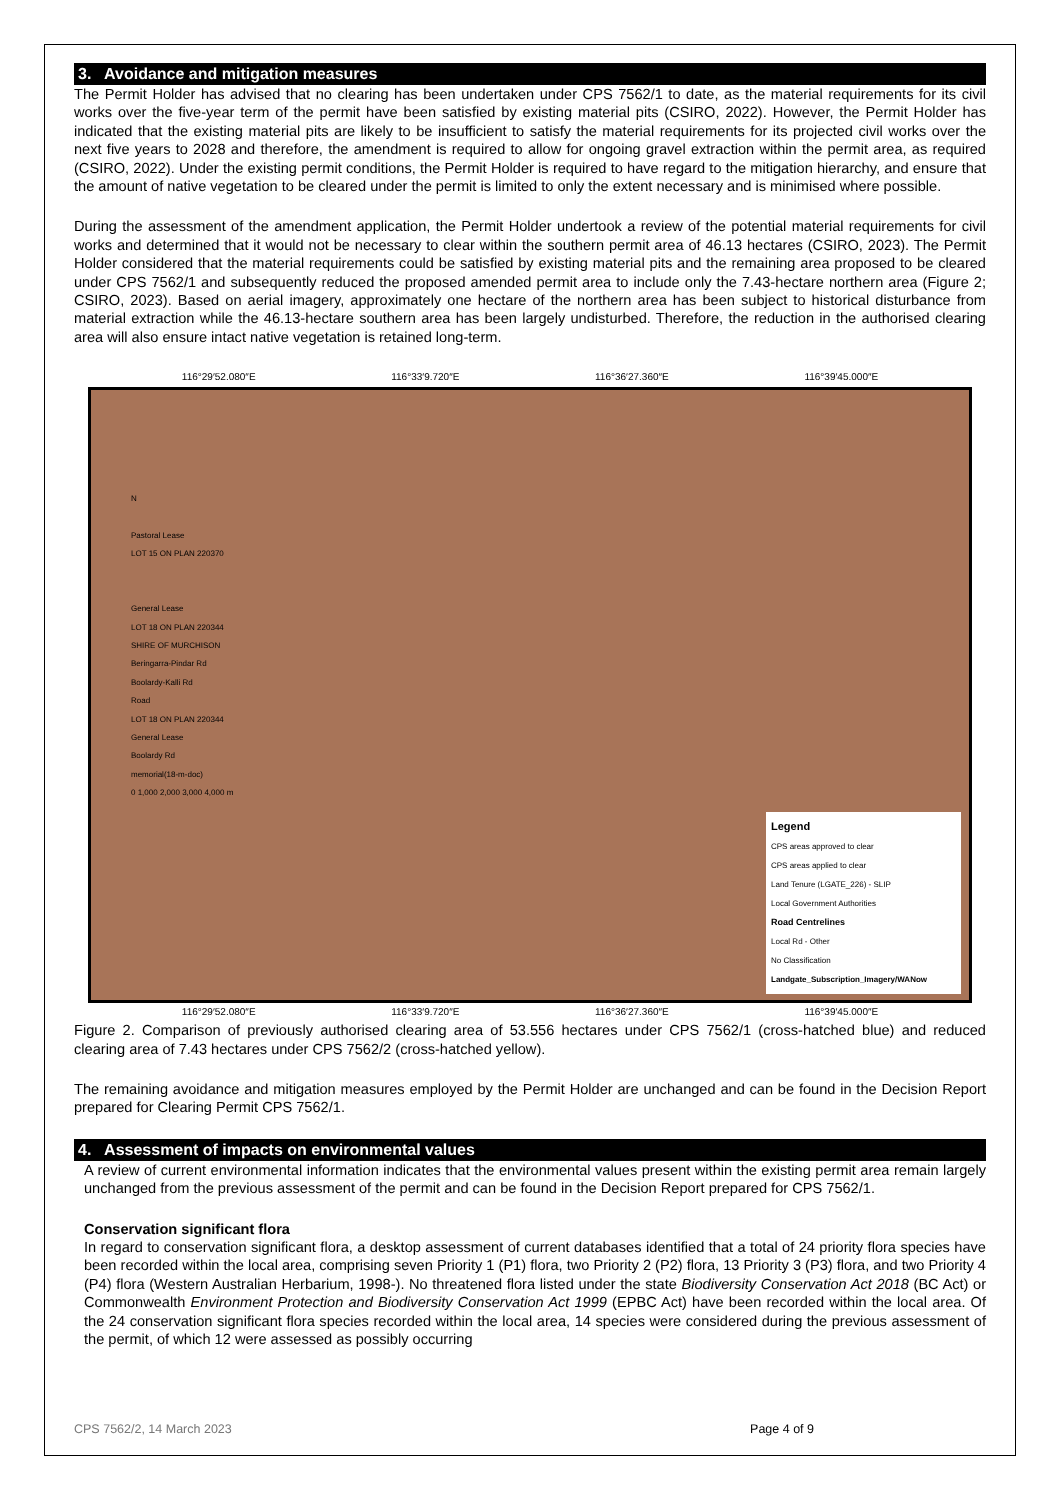3. Avoidance and mitigation measures
The Permit Holder has advised that no clearing has been undertaken under CPS 7562/1 to date, as the material requirements for its civil works over the five-year term of the permit have been satisfied by existing material pits (CSIRO, 2022). However, the Permit Holder has indicated that the existing material pits are likely to be insufficient to satisfy the material requirements for its projected civil works over the next five years to 2028 and therefore, the amendment is required to allow for ongoing gravel extraction within the permit area, as required (CSIRO, 2022). Under the existing permit conditions, the Permit Holder is required to have regard to the mitigation hierarchy, and ensure that the amount of native vegetation to be cleared under the permit is limited to only the extent necessary and is minimised where possible.
During the assessment of the amendment application, the Permit Holder undertook a review of the potential material requirements for civil works and determined that it would not be necessary to clear within the southern permit area of 46.13 hectares (CSIRO, 2023). The Permit Holder considered that the material requirements could be satisfied by existing material pits and the remaining area proposed to be cleared under CPS 7562/1 and subsequently reduced the proposed amended permit area to include only the 7.43-hectare northern area (Figure 2; CSIRO, 2023). Based on aerial imagery, approximately one hectare of the northern area has been subject to historical disturbance from material extraction while the 46.13-hectare southern area has been largely undisturbed. Therefore, the reduction in the authorised clearing area will also ensure intact native vegetation is retained long-term.
116°29′52.080″E 116°33′9.720″E 116°36′27.360″E 116°39′45.000″E
N
Pastoral Lease
LOT 15 ON PLAN 220370
General Lease
LOT 18 ON PLAN 220344
SHIRE OF MURCHISON
Beringarra-Pindar Rd
Boolardy-Kalli Rd
Road
LOT 18 ON PLAN 220344
General Lease
Boolardy Rd
memorial(18-m-doc)
0 1,000 2,000 3,000 4,000 m
Legend
CPS areas approved to clear
CPS areas applied to clear
Land Tenure (LGATE_226) - SLIP
Local Government Authorities
Road Centrelines
Local Rd - Other
No Classification
Landgate_Subscription_Imagery/WANow
116°29′52.080″E 116°33′9.720″E 116°36′27.360″E 116°39′45.000″E
Figure 2. Comparison of previously authorised clearing area of 53.556 hectares under CPS 7562/1 (cross-hatched blue) and reduced clearing area of 7.43 hectares under CPS 7562/2 (cross-hatched yellow).
The remaining avoidance and mitigation measures employed by the Permit Holder are unchanged and can be found in the Decision Report prepared for Clearing Permit CPS 7562/1.
4. Assessment of impacts on environmental values
A review of current environmental information indicates that the environmental values present within the existing permit area remain largely unchanged from the previous assessment of the permit and can be found in the Decision Report prepared for CPS 7562/1.
Conservation significant flora
In regard to conservation significant flora, a desktop assessment of current databases identified that a total of 24 priority flora species have been recorded within the local area, comprising seven Priority 1 (P1) flora, two Priority 2 (P2) flora, 13 Priority 3 (P3) flora, and two Priority 4 (P4) flora (Western Australian Herbarium, 1998-). No threatened flora listed under the state Biodiversity Conservation Act 2018 (BC Act) or Commonwealth Environment Protection and Biodiversity Conservation Act 1999 (EPBC Act) have been recorded within the local area. Of the 24 conservation significant flora species recorded within the local area, 14 species were considered during the previous assessment of the permit, of which 12 were assessed as possibly occurring
CPS 7562/2, 14 March 2023 Page 4 of 9